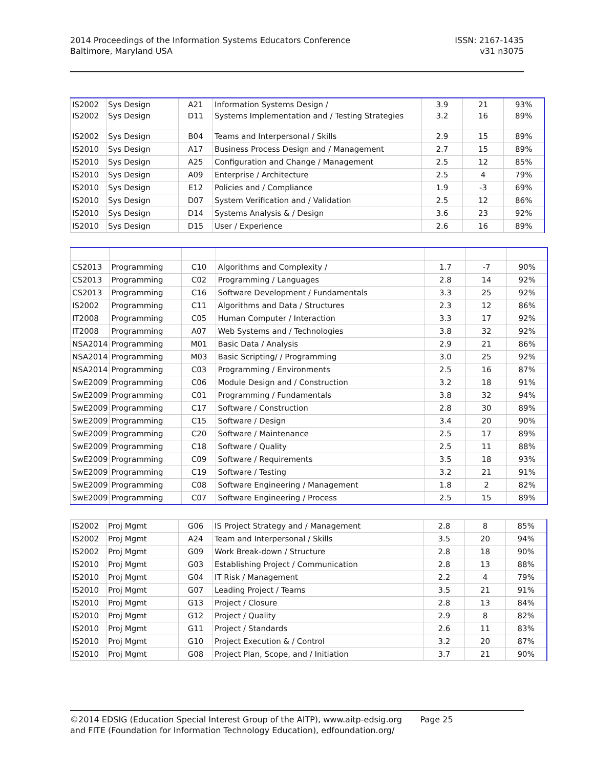2014 Proceedings of the Information Systems Educators Conference
Baltimore, Maryland USA
ISSN: 2167-1435
v31 n3075
| IS2002 | Sys Design | A21 | Information Systems Design / | 3.9 | 21 | 93% |
| IS2002 | Sys Design | D11 | Systems Implementation and / Testing Strategies | 3.2 | 16 | 89% |
| IS2002 | Sys Design | B04 | Teams and Interpersonal / Skills | 2.9 | 15 | 89% |
| IS2010 | Sys Design | A17 | Business Process Design and / Management | 2.7 | 15 | 89% |
| IS2010 | Sys Design | A25 | Configuration and Change / Management | 2.5 | 12 | 85% |
| IS2010 | Sys Design | A09 | Enterprise / Architecture | 2.5 | 4 | 79% |
| IS2010 | Sys Design | E12 | Policies and / Compliance | 1.9 | -3 | 69% |
| IS2010 | Sys Design | D07 | System Verification and / Validation | 2.5 | 12 | 86% |
| IS2010 | Sys Design | D14 | Systems Analysis & / Design | 3.6 | 23 | 92% |
| IS2010 | Sys Design | D15 | User / Experience | 2.6 | 16 | 89% |
| CS2013 | Programming | C10 | Algorithms and Complexity / | 1.7 | -7 | 90% |
| CS2013 | Programming | C02 | Programming / Languages | 2.8 | 14 | 92% |
| CS2013 | Programming | C16 | Software Development / Fundamentals | 3.3 | 25 | 92% |
| IS2002 | Programming | C11 | Algorithms and Data / Structures | 2.3 | 12 | 86% |
| IT2008 | Programming | C05 | Human Computer / Interaction | 3.3 | 17 | 92% |
| IT2008 | Programming | A07 | Web Systems and / Technologies | 3.8 | 32 | 92% |
| NSA2014 | Programming | M01 | Basic Data / Analysis | 2.9 | 21 | 86% |
| NSA2014 | Programming | M03 | Basic Scripting/ / Programming | 3.0 | 25 | 92% |
| NSA2014 | Programming | C03 | Programming / Environments | 2.5 | 16 | 87% |
| SwE2009 | Programming | C06 | Module Design and / Construction | 3.2 | 18 | 91% |
| SwE2009 | Programming | C01 | Programming / Fundamentals | 3.8 | 32 | 94% |
| SwE2009 | Programming | C17 | Software / Construction | 2.8 | 30 | 89% |
| SwE2009 | Programming | C15 | Software / Design | 3.4 | 20 | 90% |
| SwE2009 | Programming | C20 | Software / Maintenance | 2.5 | 17 | 89% |
| SwE2009 | Programming | C18 | Software / Quality | 2.5 | 11 | 88% |
| SwE2009 | Programming | C09 | Software / Requirements | 3.5 | 18 | 93% |
| SwE2009 | Programming | C19 | Software / Testing | 3.2 | 21 | 91% |
| SwE2009 | Programming | C08 | Software Engineering / Management | 1.8 | 2 | 82% |
| SwE2009 | Programming | C07 | Software Engineering / Process | 2.5 | 15 | 89% |
| IS2002 | Proj Mgmt | G06 | IS Project Strategy and / Management | 2.8 | 8 | 85% |
| IS2002 | Proj Mgmt | A24 | Team and Interpersonal / Skills | 3.5 | 20 | 94% |
| IS2002 | Proj Mgmt | G09 | Work Break-down / Structure | 2.8 | 18 | 90% |
| IS2010 | Proj Mgmt | G03 | Establishing Project / Communication | 2.8 | 13 | 88% |
| IS2010 | Proj Mgmt | G04 | IT Risk / Management | 2.2 | 4 | 79% |
| IS2010 | Proj Mgmt | G07 | Leading Project / Teams | 3.5 | 21 | 91% |
| IS2010 | Proj Mgmt | G13 | Project / Closure | 2.8 | 13 | 84% |
| IS2010 | Proj Mgmt | G12 | Project / Quality | 2.9 | 8 | 82% |
| IS2010 | Proj Mgmt | G11 | Project / Standards | 2.6 | 11 | 83% |
| IS2010 | Proj Mgmt | G10 | Project Execution & / Control | 3.2 | 20 | 87% |
| IS2010 | Proj Mgmt | G08 | Project Plan, Scope, and / Initiation | 3.7 | 21 | 90% |
©2014 EDSIG (Education Special Interest Group of the AITP), www.aitp-edsig.org Page 25
and FITE (Foundation for Information Technology Education), edfoundation.org/